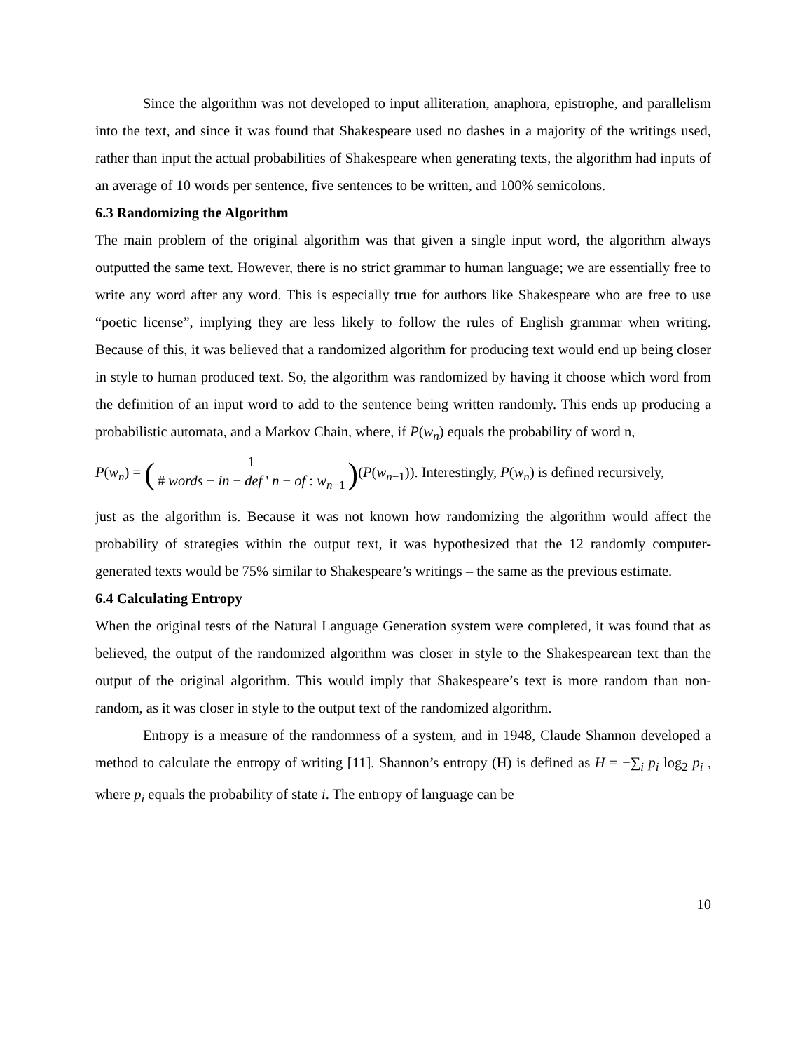Since the algorithm was not developed to input alliteration, anaphora, epistrophe, and parallelism into the text, and since it was found that Shakespeare used no dashes in a majority of the writings used, rather than input the actual probabilities of Shakespeare when generating texts, the algorithm had inputs of an average of 10 words per sentence, five sentences to be written, and 100% semicolons.
6.3 Randomizing the Algorithm
The main problem of the original algorithm was that given a single input word, the algorithm always outputted the same text. However, there is no strict grammar to human language; we are essentially free to write any word after any word. This is especially true for authors like Shakespeare who are free to use “poetic license”, implying they are less likely to follow the rules of English grammar when writing. Because of this, it was believed that a randomized algorithm for producing text would end up being closer in style to human produced text. So, the algorithm was randomized by having it choose which word from the definition of an input word to add to the sentence being written randomly. This ends up producing a probabilistic automata, and a Markov Chain, where, if P(w<sub>n</sub>) equals the probability of word n,
P(w<sub>n</sub>) = (1 # words − in − def ' n − of : w<sub>n−1</sub>)(P(w<sub>n−1</sub>)). Interestingly, P(w<sub>n</sub>) is defined recursively,
just as the algorithm is. Because it was not known how randomizing the algorithm would affect the probability of strategies within the output text, it was hypothesized that the 12 randomly computer-generated texts would be 75% similar to Shakespeare’s writings – the same as the previous estimate.
6.4 Calculating Entropy
When the original tests of the Natural Language Generation system were completed, it was found that as believed, the output of the randomized algorithm was closer in style to the Shakespearean text than the output of the original algorithm. This would imply that Shakespeare’s text is more random than non-random, as it was closer in style to the output text of the randomized algorithm.
Entropy is a measure of the randomness of a system, and in 1948, Claude Shannon developed a method to calculate the entropy of writing [11]. Shannon’s entropy (H) is defined as H = −∑<sub>i</sub> p<sub>i</sub> log<sub>2</sub> p<sub>i</sub> , where p<sub>i</sub> equals the probability of state i. The entropy of language can be
10